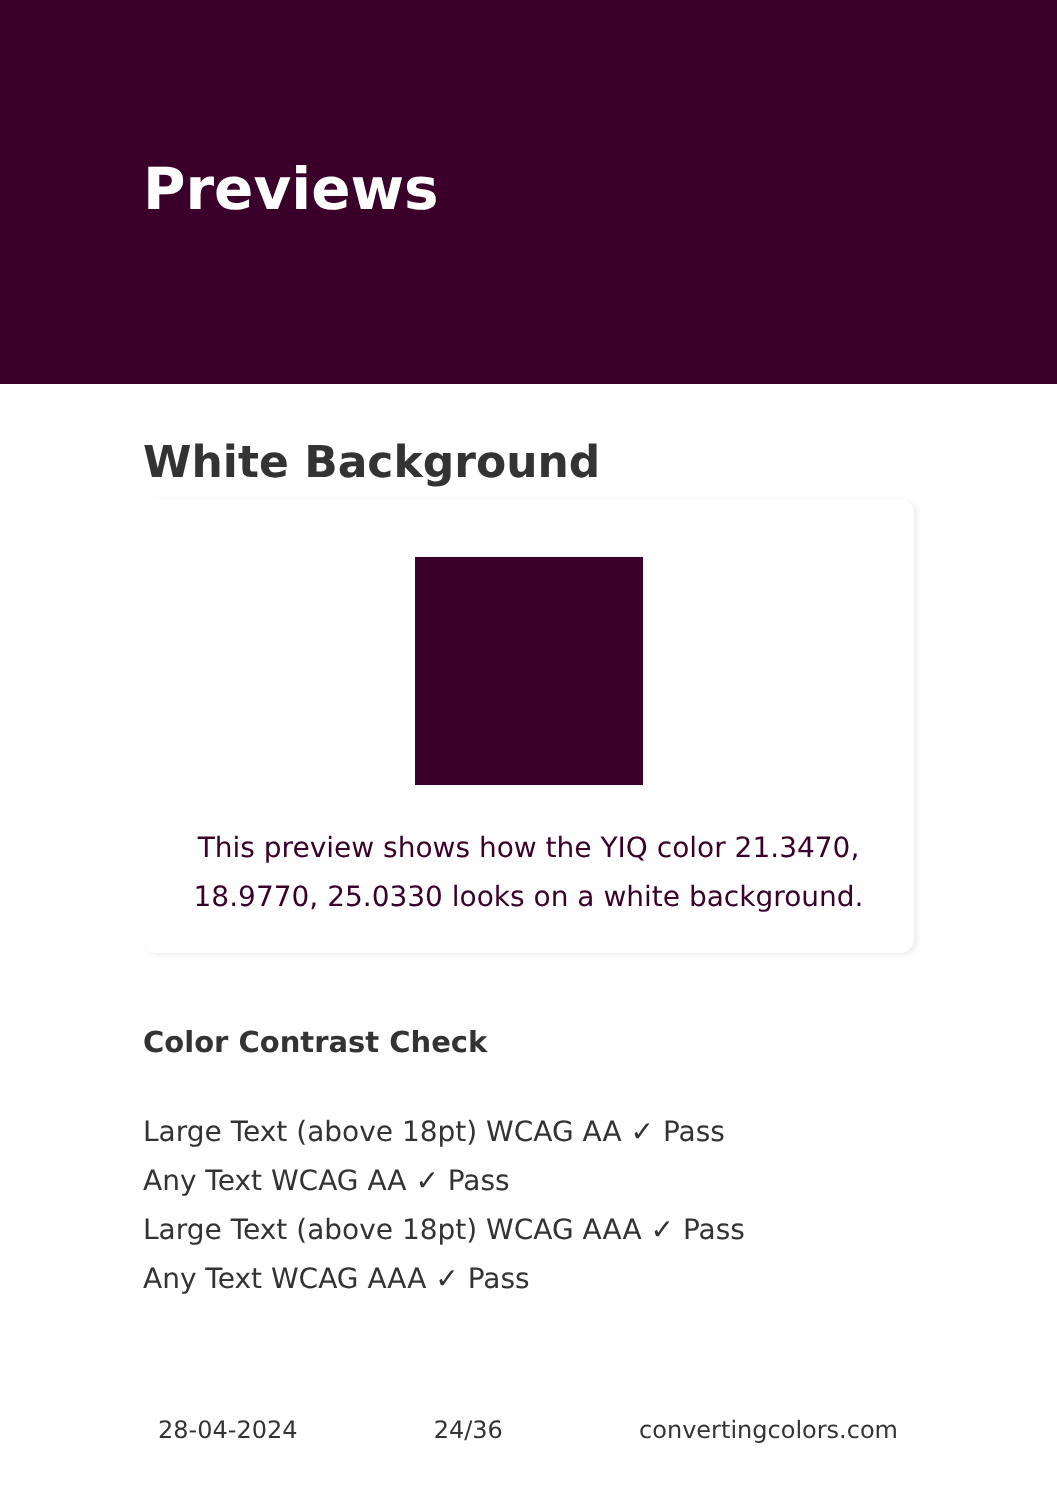Previews
White Background
This preview shows how the YIQ color 21.3470, 18.9770, 25.0330 looks on a white background.
Color Contrast Check
Large Text (above 18pt) WCAG AA ✓ Pass
Any Text WCAG AA ✓ Pass
Large Text (above 18pt) WCAG AAA ✓ Pass
Any Text WCAG AAA ✓ Pass
28-04-2024 24/36 convertingcolors.com